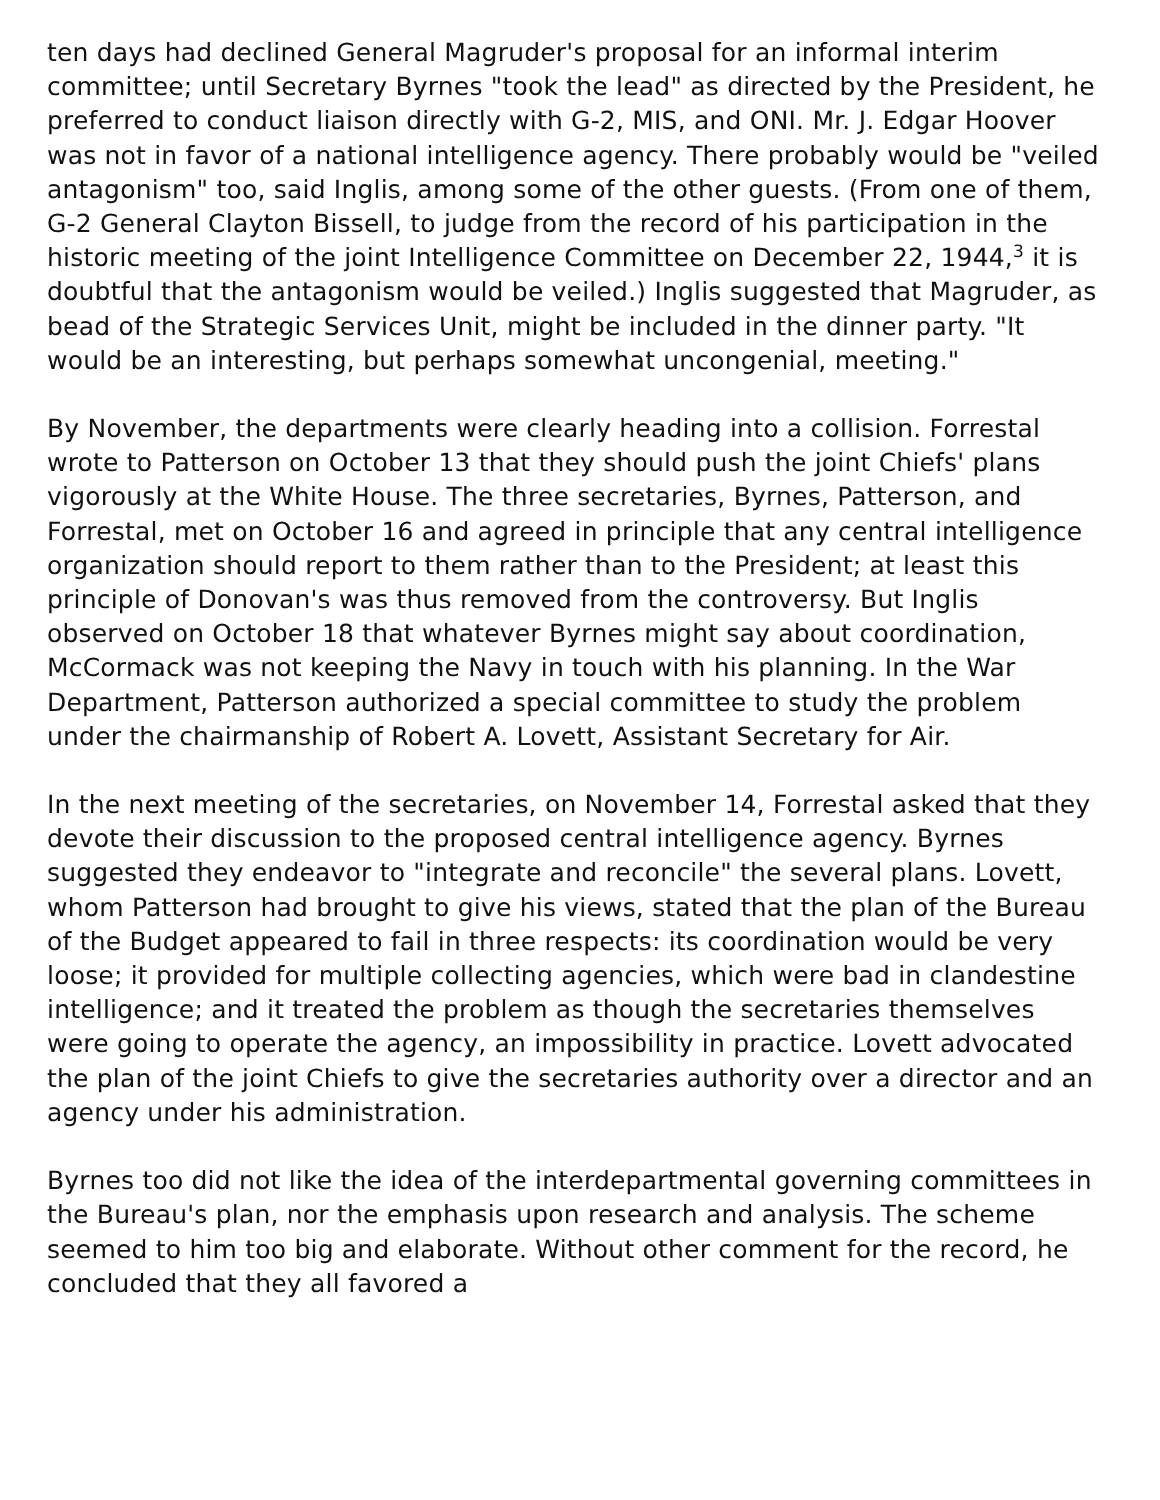ten days had declined General Magruder's proposal for an informal interim committee; until Secretary Byrnes "took the lead" as directed by the President, he preferred to conduct liaison directly with G-2, MIS, and ONI. Mr. J. Edgar Hoover was not in favor of a national intelligence agency. There probably would be "veiled antagonism" too, said Inglis, among some of the other guests. (From one of them, G-2 General Clayton Bissell, to judge from the record of his participation in the historic meeting of the joint Intelligence Committee on December 22, 1944,<sup>3</sup> it is doubtful that the antagonism would be veiled.) Inglis suggested that Magruder, as bead of the Strategic Services Unit, might be included in the dinner party. "It would be an interesting, but perhaps somewhat uncongenial, meeting."
By November, the departments were clearly heading into a collision. Forrestal wrote to Patterson on October 13 that they should push the joint Chiefs' plans vigorously at the White House. The three secretaries, Byrnes, Patterson, and Forrestal, met on October 16 and agreed in principle that any central intelligence organization should report to them rather than to the President; at least this principle of Donovan's was thus removed from the controversy. But Inglis observed on October 18 that whatever Byrnes might say about coordination, McCormack was not keeping the Navy in touch with his planning. In the War Department, Patterson authorized a special committee to study the problem under the chairmanship of Robert A. Lovett, Assistant Secretary for Air.
In the next meeting of the secretaries, on November 14, Forrestal asked that they devote their discussion to the proposed central intelligence agency. Byrnes suggested they endeavor to "integrate and reconcile" the several plans. Lovett, whom Patterson had brought to give his views, stated that the plan of the Bureau of the Budget appeared to fail in three respects: its coordination would be very loose; it provided for multiple collecting agencies, which were bad in clandestine intelligence; and it treated the problem as though the secretaries themselves were going to operate the agency, an impossibility in practice. Lovett advocated the plan of the joint Chiefs to give the secretaries authority over a director and an agency under his administration.
Byrnes too did not like the idea of the interdepartmental governing committees in the Bureau's plan, nor the emphasis upon research and analysis. The scheme seemed to him too big and elaborate. Without other comment for the record, he concluded that they all favored a